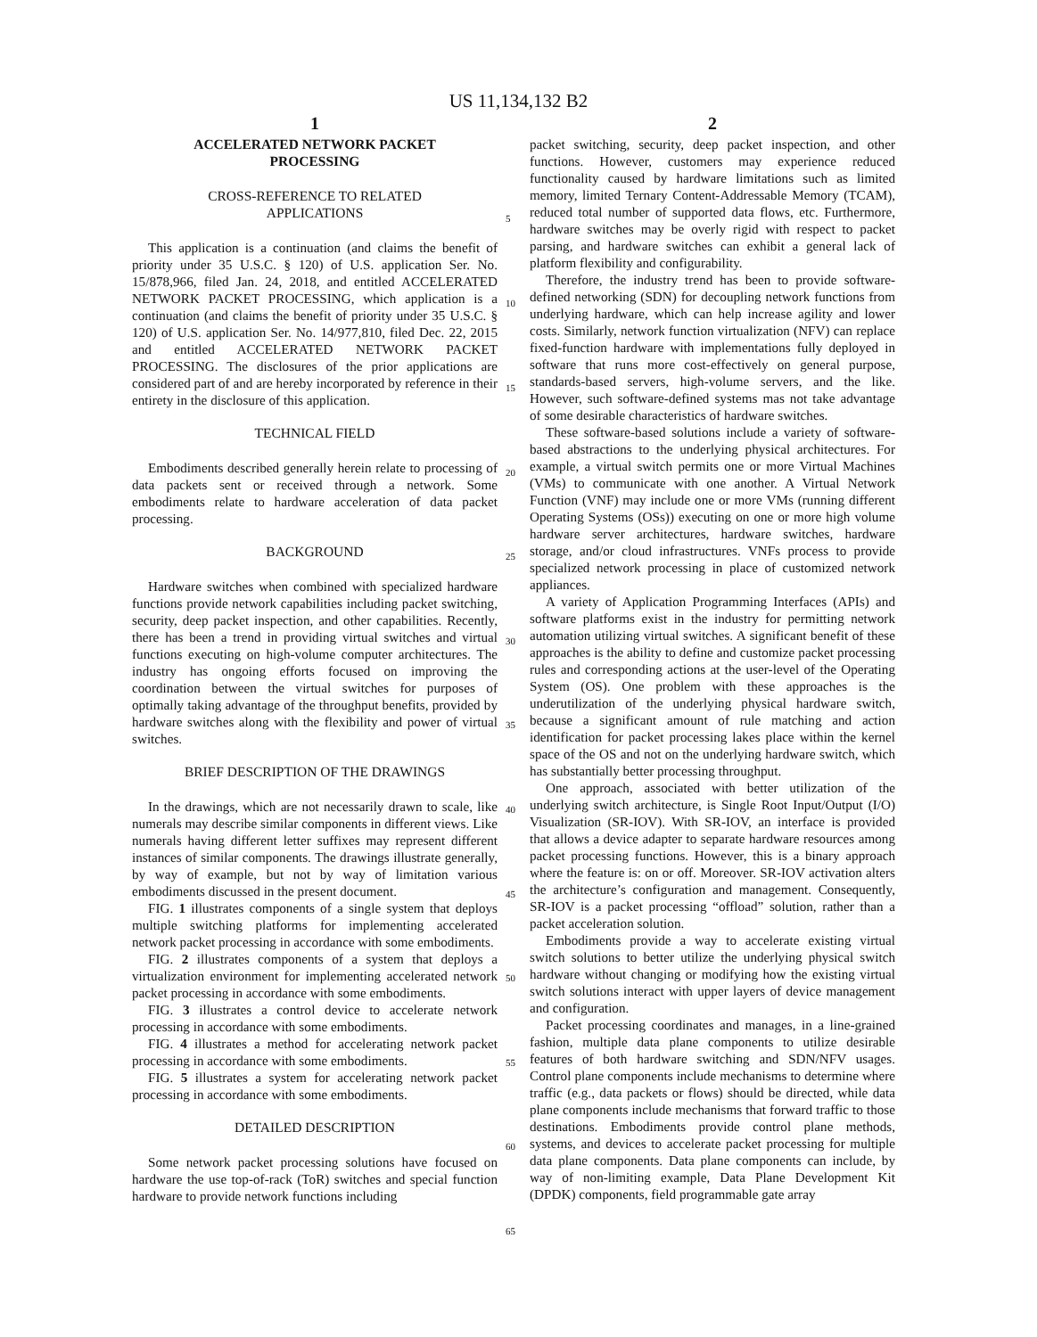US 11,134,132 B2
1
ACCELERATED NETWORK PACKET
PROCESSING
CROSS-REFERENCE TO RELATED
APPLICATIONS
This application is a continuation (and claims the benefit of priority under 35 U.S.C. § 120) of U.S. application Ser. No. 15/878,966, filed Jan. 24, 2018, and entitled ACCELERATED NETWORK PACKET PROCESSING, which application is a continuation (and claims the benefit of priority under 35 U.S.C. § 120) of U.S. application Ser. No. 14/977,810, filed Dec. 22, 2015 and entitled ACCELERATED NETWORK PACKET PROCESSING. The disclosures of the prior applications are considered part of and are hereby incorporated by reference in their entirety in the disclosure of this application.
TECHNICAL FIELD
Embodiments described generally herein relate to processing of data packets sent or received through a network. Some embodiments relate to hardware acceleration of data packet processing.
BACKGROUND
Hardware switches when combined with specialized hardware functions provide network capabilities including packet switching, security, deep packet inspection, and other capabilities. Recently, there has been a trend in providing virtual switches and virtual functions executing on high-volume computer architectures. The industry has ongoing efforts focused on improving the coordination between the virtual switches for purposes of optimally taking advantage of the throughput benefits, provided by hardware switches along with the flexibility and power of virtual switches.
BRIEF DESCRIPTION OF THE DRAWINGS
In the drawings, which are not necessarily drawn to scale, like numerals may describe similar components in different views. Like numerals having different letter suffixes may represent different instances of similar components. The drawings illustrate generally, by way of example, but not by way of limitation various embodiments discussed in the present document.
FIG. 1 illustrates components of a single system that deploys multiple switching platforms for implementing accelerated network packet processing in accordance with some embodiments.
FIG. 2 illustrates components of a system that deploys a virtualization environment for implementing accelerated network packet processing in accordance with some embodiments.
FIG. 3 illustrates a control device to accelerate network processing in accordance with some embodiments.
FIG. 4 illustrates a method for accelerating network packet processing in accordance with some embodiments.
FIG. 5 illustrates a system for accelerating network packet processing in accordance with some embodiments.
DETAILED DESCRIPTION
Some network packet processing solutions have focused on hardware the use top-of-rack (ToR) switches and special function hardware to provide network functions including
2
packet switching, security, deep packet inspection, and other functions. However, customers may experience reduced functionality caused by hardware limitations such as limited memory, limited Ternary Content-Addressable Memory (TCAM), reduced total number of supported data flows, etc. Furthermore, hardware switches may be overly rigid with respect to packet parsing, and hardware switches can exhibit a general lack of platform flexibility and configurability.
Therefore, the industry trend has been to provide software-defined networking (SDN) for decoupling network functions from underlying hardware, which can help increase agility and lower costs. Similarly, network function virtualization (NFV) can replace fixed-function hardware with implementations fully deployed in software that runs more cost-effectively on general purpose, standards-based servers, high-volume servers, and the like. However, such software-defined systems mas not take advantage of some desirable characteristics of hardware switches.
These software-based solutions include a variety of software-based abstractions to the underlying physical architectures. For example, a virtual switch permits one or more Virtual Machines (VMs) to communicate with one another. A Virtual Network Function (VNF) may include one or more VMs (running different Operating Systems (OSs)) executing on one or more high volume hardware server architectures, hardware switches, hardware storage, and/or cloud infrastructures. VNFs process to provide specialized network processing in place of customized network appliances.
A variety of Application Programming Interfaces (APIs) and software platforms exist in the industry for permitting network automation utilizing virtual switches. A significant benefit of these approaches is the ability to define and customize packet processing rules and corresponding actions at the user-level of the Operating System (OS). One problem with these approaches is the underutilization of the underlying physical hardware switch, because a significant amount of rule matching and action identification for packet processing lakes place within the kernel space of the OS and not on the underlying hardware switch, which has substantially better processing throughput.
One approach, associated with better utilization of the underlying switch architecture, is Single Root Input/Output (I/O) Visualization (SR-IOV). With SR-IOV, an interface is provided that allows a device adapter to separate hardware resources among packet processing functions. However, this is a binary approach where the feature is: on or off. Moreover. SR-IOV activation alters the architecture’s configuration and management. Consequently, SR-IOV is a packet processing “offload” solution, rather than a packet acceleration solution.
Embodiments provide a way to accelerate existing virtual switch solutions to better utilize the underlying physical switch hardware without changing or modifying how the existing virtual switch solutions interact with upper layers of device management and configuration.
Packet processing coordinates and manages, in a line-grained fashion, multiple data plane components to utilize desirable features of both hardware switching and SDN/NFV usages. Control plane components include mechanisms to determine where traffic (e.g., data packets or flows) should be directed, while data plane components include mechanisms that forward traffic to those destinations. Embodiments provide control plane methods, systems, and devices to accelerate packet processing for multiple data plane components. Data plane components can include, by way of non-limiting example, Data Plane Development Kit (DPDK) components, field programmable gate array
5
10
15
20
25
30
35
40
45
50
55
60
65